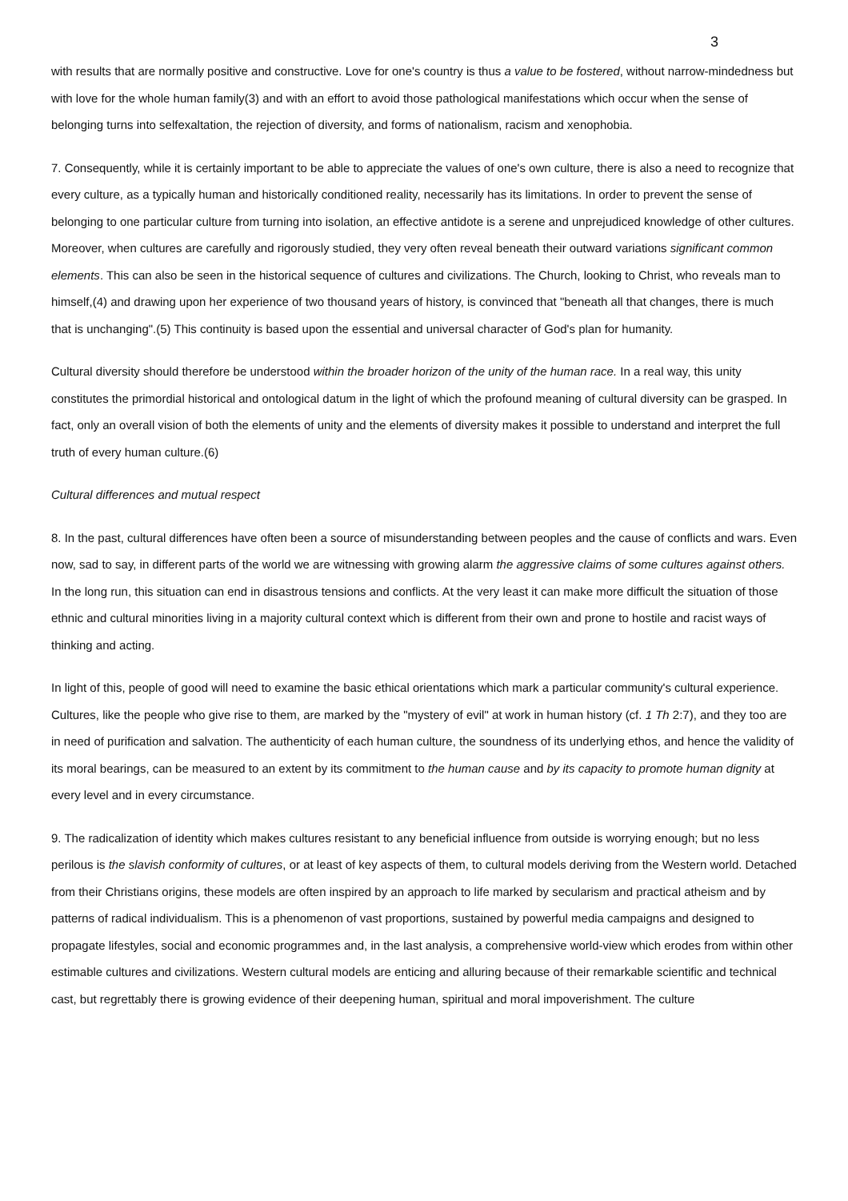3
with results that are normally positive and constructive. Love for one's country is thus a value to be fostered, without narrow-mindedness but with love for the whole human family(3) and with an effort to avoid those pathological manifestations which occur when the sense of belonging turns into selfexaltation, the rejection of diversity, and forms of nationalism, racism and xenophobia.
7. Consequently, while it is certainly important to be able to appreciate the values of one's own culture, there is also a need to recognize that every culture, as a typically human and historically conditioned reality, necessarily has its limitations. In order to prevent the sense of belonging to one particular culture from turning into isolation, an effective antidote is a serene and unprejudiced knowledge of other cultures. Moreover, when cultures are carefully and rigorously studied, they very often reveal beneath their outward variations significant common elements. This can also be seen in the historical sequence of cultures and civilizations. The Church, looking to Christ, who reveals man to himself,(4) and drawing upon her experience of two thousand years of history, is convinced that "beneath all that changes, there is much that is unchanging".(5) This continuity is based upon the essential and universal character of God's plan for humanity.
Cultural diversity should therefore be understood within the broader horizon of the unity of the human race. In a real way, this unity constitutes the primordial historical and ontological datum in the light of which the profound meaning of cultural diversity can be grasped. In fact, only an overall vision of both the elements of unity and the elements of diversity makes it possible to understand and interpret the full truth of every human culture.(6)
Cultural differences and mutual respect
8. In the past, cultural differences have often been a source of misunderstanding between peoples and the cause of conflicts and wars. Even now, sad to say, in different parts of the world we are witnessing with growing alarm the aggressive claims of some cultures against others. In the long run, this situation can end in disastrous tensions and conflicts. At the very least it can make more difficult the situation of those ethnic and cultural minorities living in a majority cultural context which is different from their own and prone to hostile and racist ways of thinking and acting.
In light of this, people of good will need to examine the basic ethical orientations which mark a particular community's cultural experience. Cultures, like the people who give rise to them, are marked by the "mystery of evil" at work in human history (cf. 1 Th 2:7), and they too are in need of purification and salvation. The authenticity of each human culture, the soundness of its underlying ethos, and hence the validity of its moral bearings, can be measured to an extent by its commitment to the human cause and by its capacity to promote human dignity at every level and in every circumstance.
9. The radicalization of identity which makes cultures resistant to any beneficial influence from outside is worrying enough; but no less perilous is the slavish conformity of cultures, or at least of key aspects of them, to cultural models deriving from the Western world. Detached from their Christians origins, these models are often inspired by an approach to life marked by secularism and practical atheism and by patterns of radical individualism. This is a phenomenon of vast proportions, sustained by powerful media campaigns and designed to propagate lifestyles, social and economic programmes and, in the last analysis, a comprehensive world-view which erodes from within other estimable cultures and civilizations. Western cultural models are enticing and alluring because of their remarkable scientific and technical cast, but regrettably there is growing evidence of their deepening human, spiritual and moral impoverishment. The culture